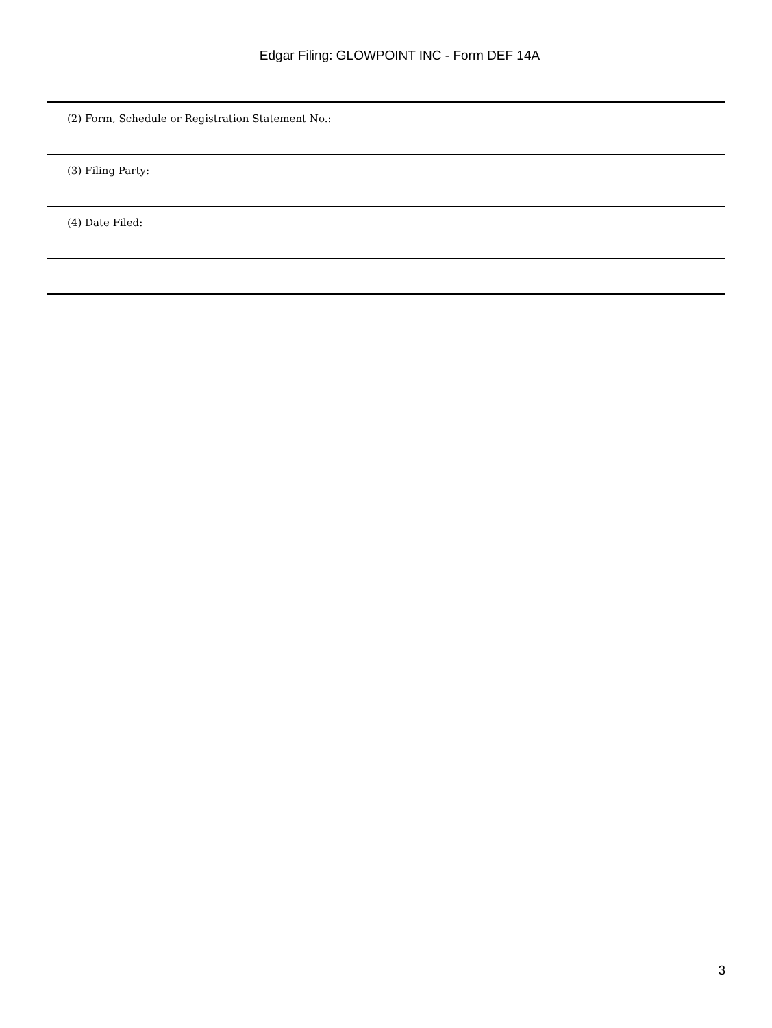Edgar Filing: GLOWPOINT INC - Form DEF 14A
(2) Form, Schedule or Registration Statement No.:
(3) Filing Party:
(4) Date Filed:
3